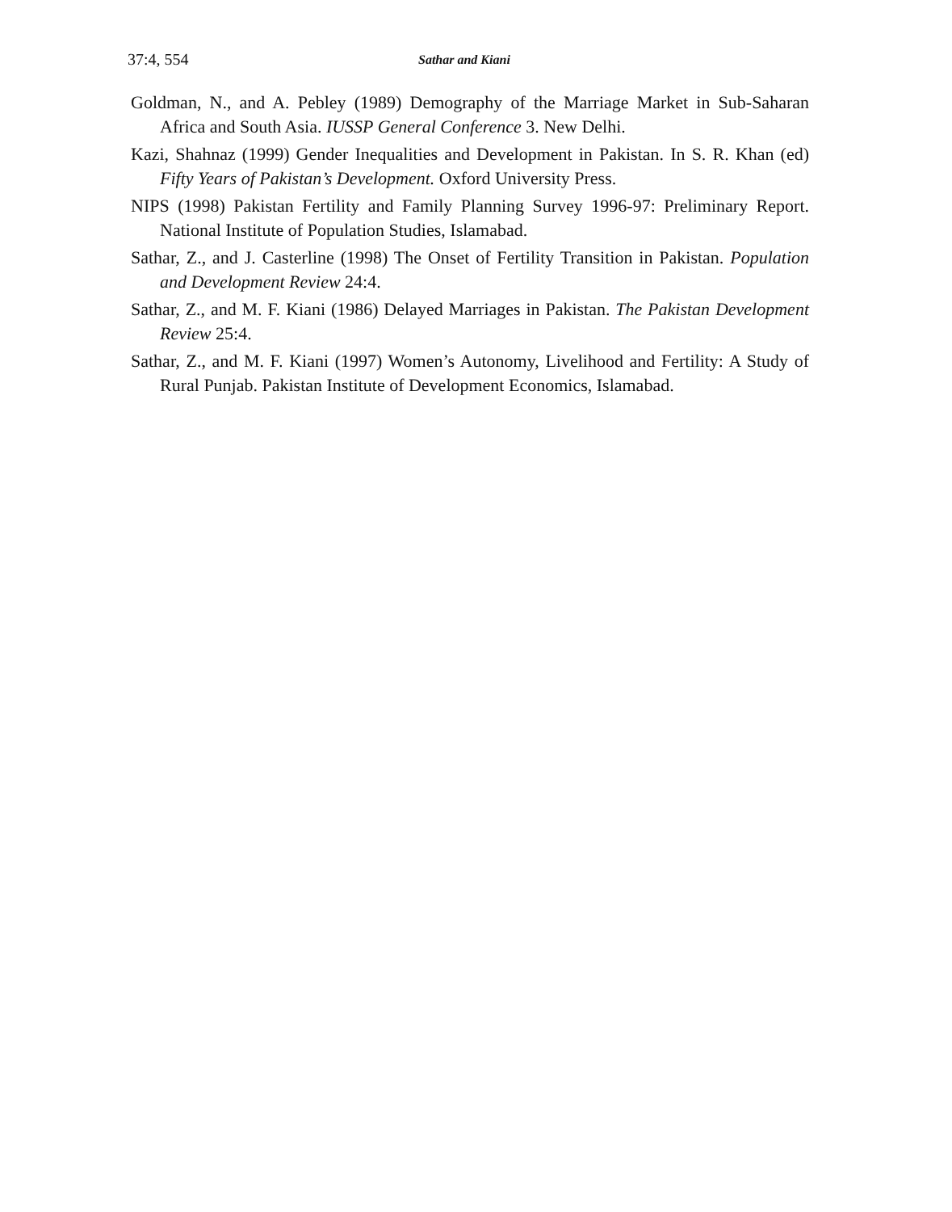37:4, 554 Sathar and Kiani
Goldman, N., and A. Pebley (1989) Demography of the Marriage Market in Sub-Saharan Africa and South Asia. IUSSP General Conference 3. New Delhi.
Kazi, Shahnaz (1999) Gender Inequalities and Development in Pakistan. In S. R. Khan (ed) Fifty Years of Pakistan’s Development. Oxford University Press.
NIPS (1998) Pakistan Fertility and Family Planning Survey 1996-97: Preliminary Report. National Institute of Population Studies, Islamabad.
Sathar, Z., and J. Casterline (1998) The Onset of Fertility Transition in Pakistan. Population and Development Review 24:4.
Sathar, Z., and M. F. Kiani (1986) Delayed Marriages in Pakistan. The Pakistan Development Review 25:4.
Sathar, Z., and M. F. Kiani (1997) Women’s Autonomy, Livelihood and Fertility: A Study of Rural Punjab. Pakistan Institute of Development Economics, Islamabad.